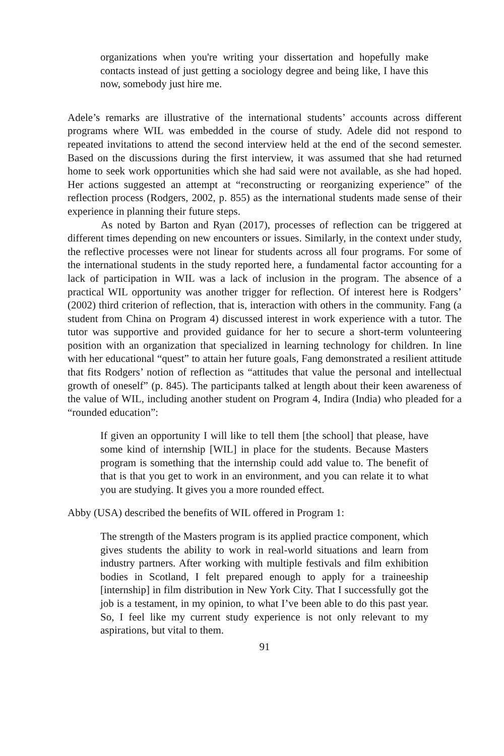organizations when you're writing your dissertation and hopefully make contacts instead of just getting a sociology degree and being like, I have this now, somebody just hire me.
Adele’s remarks are illustrative of the international students’ accounts across different programs where WIL was embedded in the course of study. Adele did not respond to repeated invitations to attend the second interview held at the end of the second semester. Based on the discussions during the first interview, it was assumed that she had returned home to seek work opportunities which she had said were not available, as she had hoped. Her actions suggested an attempt at “reconstructing or reorganizing experience” of the reflection process (Rodgers, 2002, p. 855) as the international students made sense of their experience in planning their future steps.
As noted by Barton and Ryan (2017), processes of reflection can be triggered at different times depending on new encounters or issues. Similarly, in the context under study, the reflective processes were not linear for students across all four programs. For some of the international students in the study reported here, a fundamental factor accounting for a lack of participation in WIL was a lack of inclusion in the program. The absence of a practical WIL opportunity was another trigger for reflection. Of interest here is Rodgers’ (2002) third criterion of reflection, that is, interaction with others in the community. Fang (a student from China on Program 4) discussed interest in work experience with a tutor. The tutor was supportive and provided guidance for her to secure a short-term volunteering position with an organization that specialized in learning technology for children. In line with her educational “quest” to attain her future goals, Fang demonstrated a resilient attitude that fits Rodgers’ notion of reflection as “attitudes that value the personal and intellectual growth of oneself” (p. 845). The participants talked at length about their keen awareness of the value of WIL, including another student on Program 4, Indira (India) who pleaded for a “rounded education”:
If given an opportunity I will like to tell them [the school] that please, have some kind of internship [WIL] in place for the students. Because Masters program is something that the internship could add value to. The benefit of that is that you get to work in an environment, and you can relate it to what you are studying. It gives you a more rounded effect.
Abby (USA) described the benefits of WIL offered in Program 1:
The strength of the Masters program is its applied practice component, which gives students the ability to work in real-world situations and learn from industry partners. After working with multiple festivals and film exhibition bodies in Scotland, I felt prepared enough to apply for a traineeship [internship] in film distribution in New York City. That I successfully got the job is a testament, in my opinion, to what I’ve been able to do this past year. So, I feel like my current study experience is not only relevant to my aspirations, but vital to them.
91